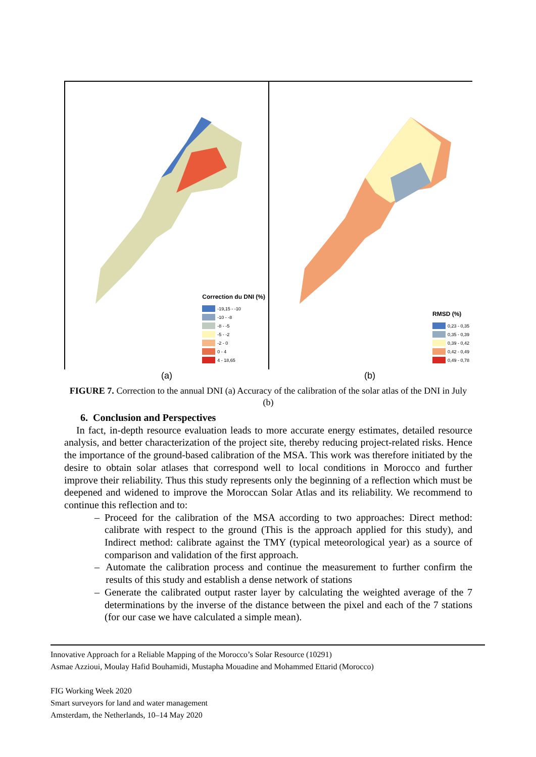Correction du DNI (%)
-19,15 - -10
-10 - -8
-8 - -5
-5 - -2
-2 - 0
0 - 4
4 - 18,65
(a)
RMSD (%)
0,23 - 0,35
0,35 - 0,39
0,39 - 0,42
0,42 - 0,49
0,49 - 0,78
(b)
FIGURE 7. Correction to the annual DNI (a) Accuracy of the calibration of the solar atlas of the DNI in July (b)
6. Conclusion and Perspectives
In fact, in-depth resource evaluation leads to more accurate energy estimates, detailed resource analysis, and better characterization of the project site, thereby reducing project-related risks. Hence the importance of the ground-based calibration of the MSA. This work was therefore initiated by the desire to obtain solar atlases that correspond well to local conditions in Morocco and further improve their reliability. Thus this study represents only the beginning of a reflection which must be deepened and widened to improve the Moroccan Solar Atlas and its reliability. We recommend to continue this reflection and to:
– Proceed for the calibration of the MSA according to two approaches: Direct method: calibrate with respect to the ground (This is the approach applied for this study), and Indirect method: calibrate against the TMY (typical meteorological year) as a source of comparison and validation of the first approach.
– Automate the calibration process and continue the measurement to further confirm the results of this study and establish a dense network of stations
– Generate the calibrated output raster layer by calculating the weighted average of the 7 determinations by the inverse of the distance between the pixel and each of the 7 stations (for our case we have calculated a simple mean).
Innovative Approach for a Reliable Mapping of the Morocco’s Solar Resource (10291)
Asmae Azzioui, Moulay Hafid Bouhamidi, Mustapha Mouadine and Mohammed Ettarid (Morocco)
FIG Working Week 2020
Smart surveyors for land and water management
Amsterdam, the Netherlands, 10–14 May 2020